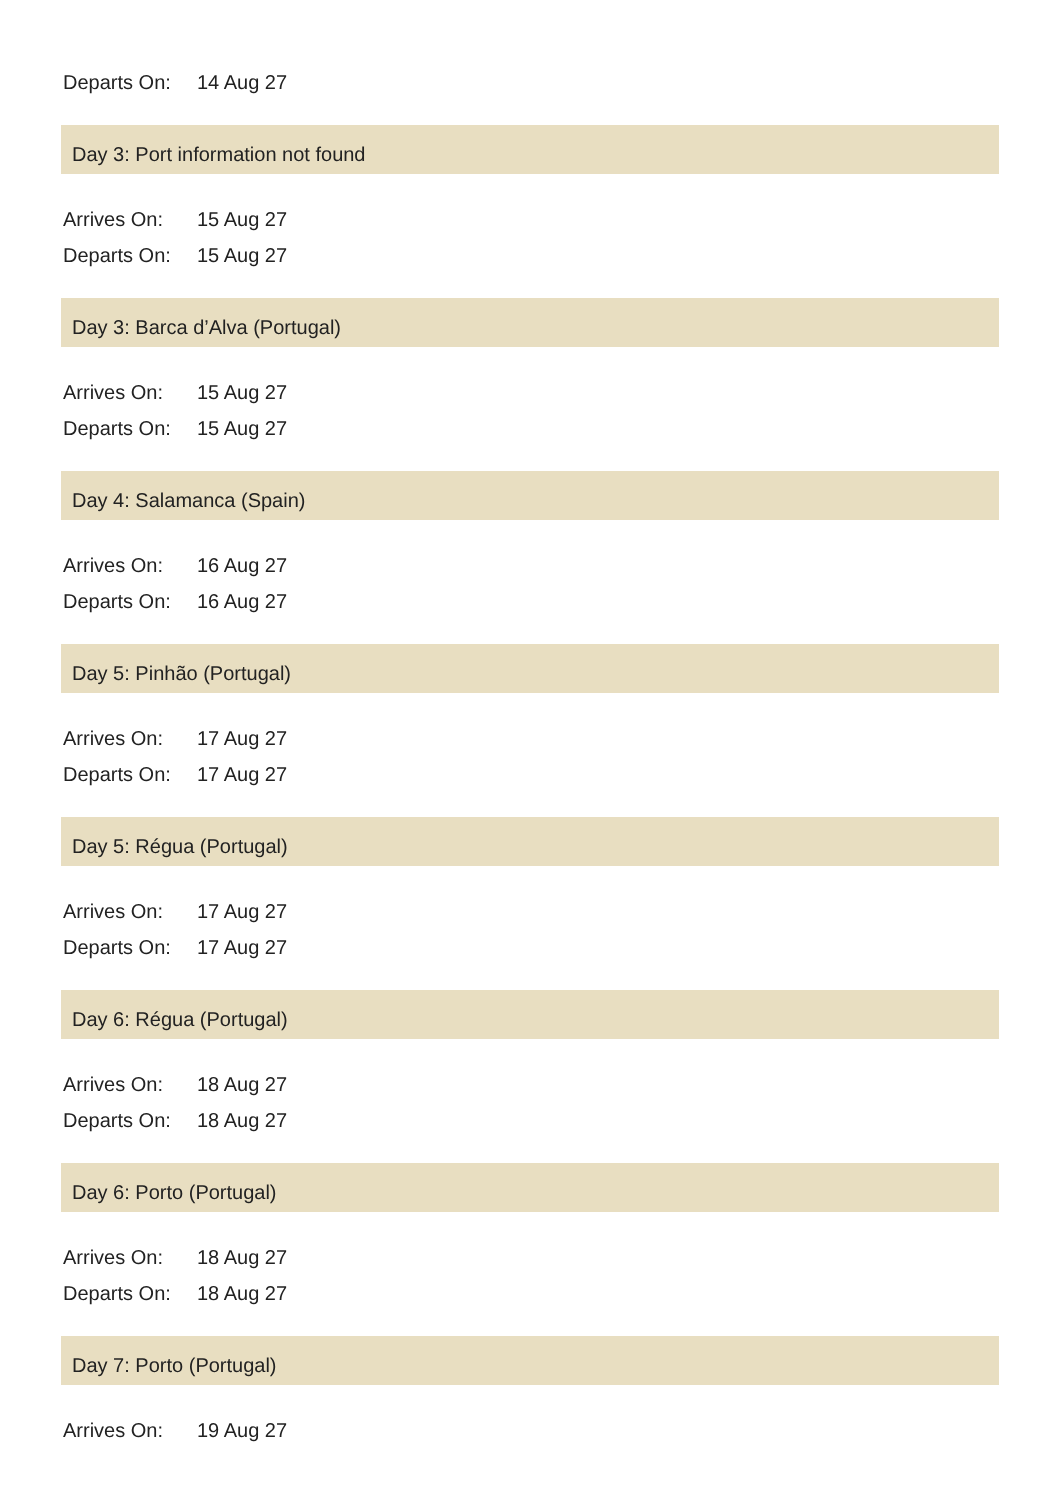| Departs On: | 14 Aug 27 |
Day 3: Port information not found
| Arrives On: | 15 Aug 27 |
| Departs On: | 15 Aug 27 |
Day 3: Barca d’Alva (Portugal)
| Arrives On: | 15 Aug 27 |
| Departs On: | 15 Aug 27 |
Day 4: Salamanca (Spain)
| Arrives On: | 16 Aug 27 |
| Departs On: | 16 Aug 27 |
Day 5: Pinhão (Portugal)
| Arrives On: | 17 Aug 27 |
| Departs On: | 17 Aug 27 |
Day 5: Régua (Portugal)
| Arrives On: | 17 Aug 27 |
| Departs On: | 17 Aug 27 |
Day 6: Régua (Portugal)
| Arrives On: | 18 Aug 27 |
| Departs On: | 18 Aug 27 |
Day 6: Porto (Portugal)
| Arrives On: | 18 Aug 27 |
| Departs On: | 18 Aug 27 |
Day 7: Porto (Portugal)
| Arrives On: | 19 Aug 27 |